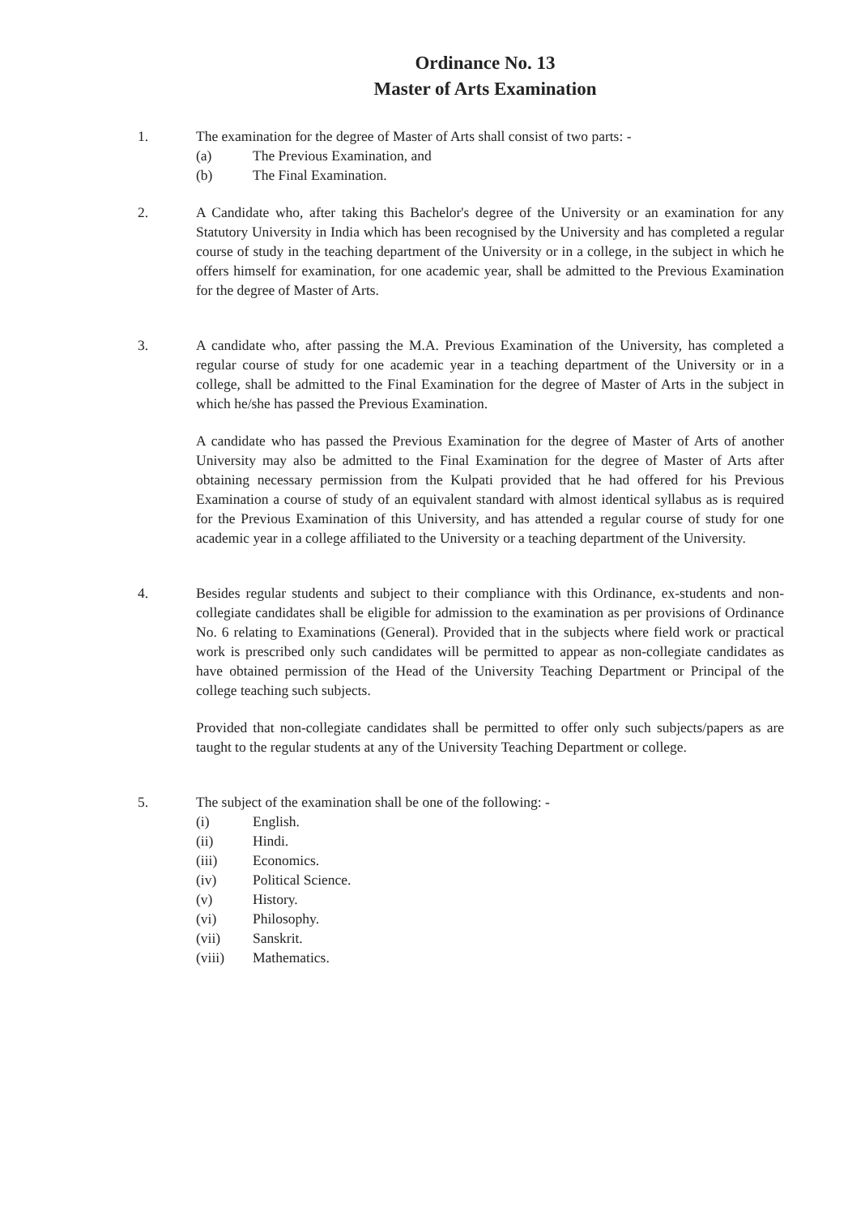Ordinance No. 13
Master of Arts Examination
1. The examination for the degree of Master of Arts shall consist of two parts: -
(a) The Previous Examination, and
(b) The Final Examination.
2. A Candidate who, after taking this Bachelor's degree of the University or an examination for any Statutory University in India which has been recognised by the University and has completed a regular course of study in the teaching department of the University or in a college, in the subject in which he offers himself for examination, for one academic year, shall be admitted to the Previous Examination for the degree of Master of Arts.
3. A candidate who, after passing the M.A. Previous Examination of the University, has completed a regular course of study for one academic year in a teaching department of the University or in a college, shall be admitted to the Final Examination for the degree of Master of Arts in the subject in which he/she has passed the Previous Examination.
A candidate who has passed the Previous Examination for the degree of Master of Arts of another University may also be admitted to the Final Examination for the degree of Master of Arts after obtaining necessary permission from the Kulpati provided that he had offered for his Previous Examination a course of study of an equivalent standard with almost identical syllabus as is required for the Previous Examination of this University, and has attended a regular course of study for one academic year in a college affiliated to the University or a teaching department of the University.
4. Besides regular students and subject to their compliance with this Ordinance, ex-students and non-collegiate candidates shall be eligible for admission to the examination as per provisions of Ordinance No. 6 relating to Examinations (General). Provided that in the subjects where field work or practical work is prescribed only such candidates will be permitted to appear as non-collegiate candidates as have obtained permission of the Head of the University Teaching Department or Principal of the college teaching such subjects.
Provided that non-collegiate candidates shall be permitted to offer only such subjects/papers as are taught to the regular students at any of the University Teaching Department or college.
5. The subject of the examination shall be one of the following: -
(i) English.
(ii) Hindi.
(iii) Economics.
(iv) Political Science.
(v) History.
(vi) Philosophy.
(vii) Sanskrit.
(viii) Mathematics.